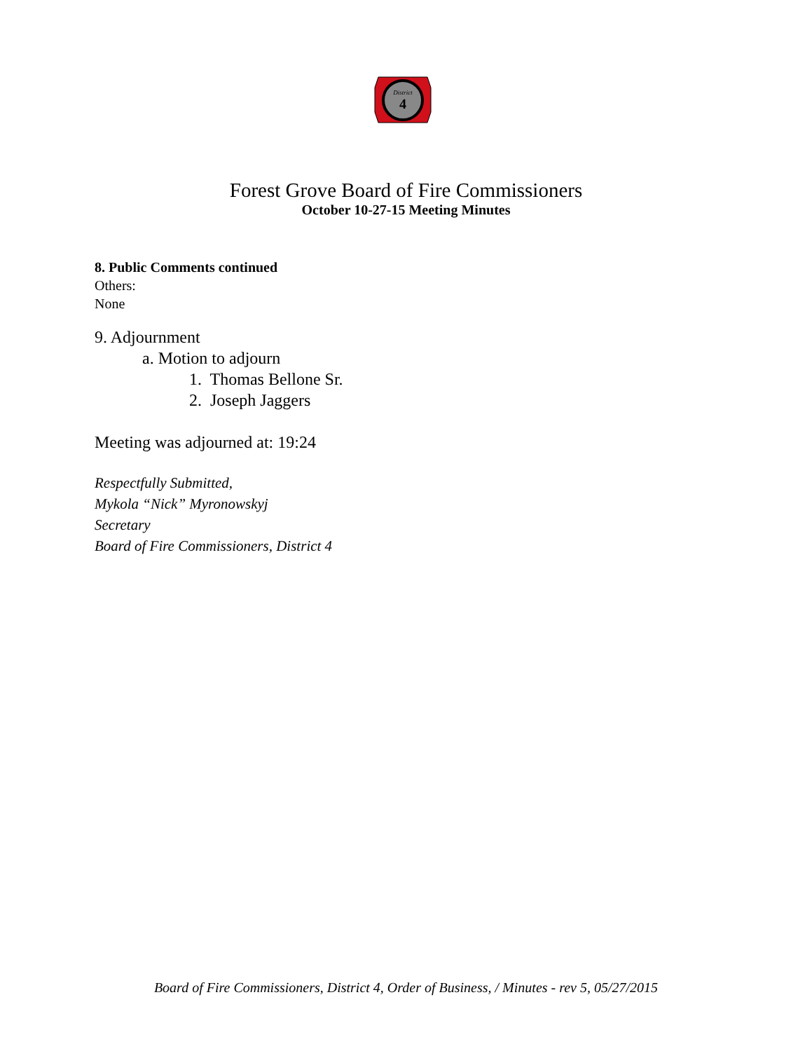District
4
Forest Grove Board of Fire Commissioners
October 10-27-15 Meeting Minutes
8. Public Comments continued
Others:
None
9. Adjournment
a. Motion to adjourn
1. Thomas Bellone Sr.
2. Joseph Jaggers
Meeting was adjourned at: 19:24
Respectfully Submitted,
Mykola “Nick” Myronowskyj
Secretary
Board of Fire Commissioners, District 4
Board of Fire Commissioners, District 4, Order of Business, / Minutes - rev 5, 05/27/2015